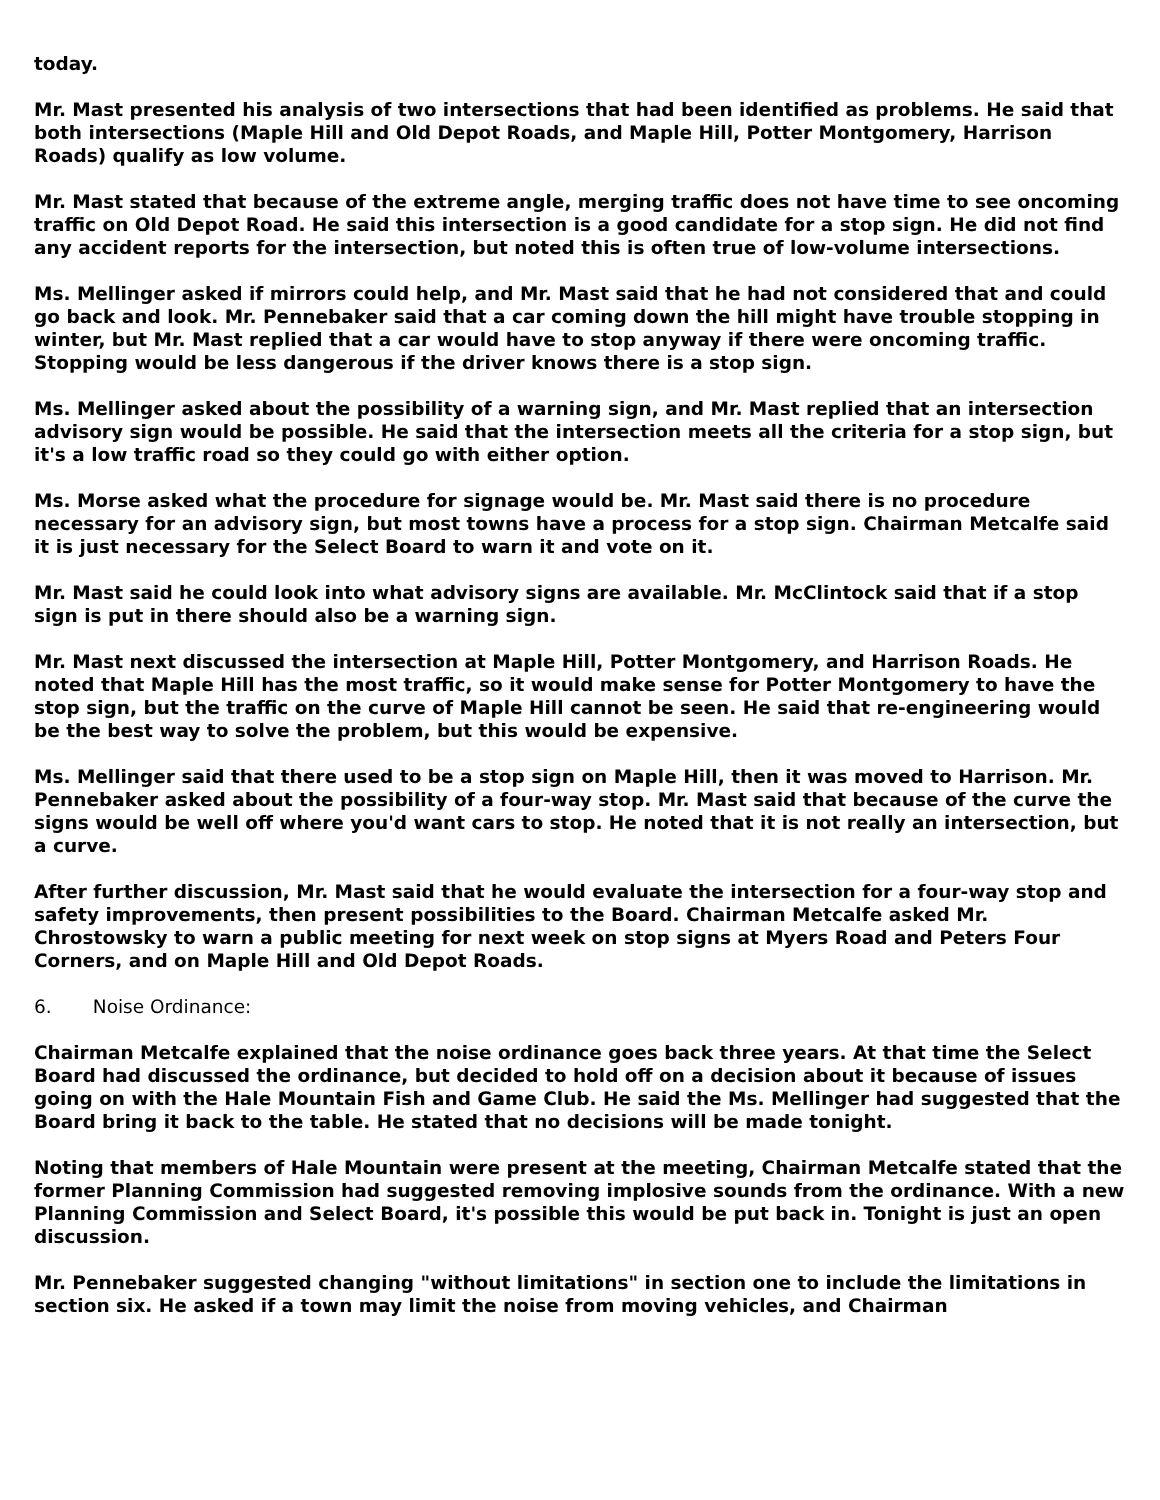today.
Mr. Mast presented his analysis of two intersections that had been identified as problems. He said that both intersections (Maple Hill and Old Depot Roads, and Maple Hill, Potter Montgomery, Harrison Roads) qualify as low volume.
Mr. Mast stated that because of the extreme angle, merging traffic does not have time to see oncoming traffic on Old Depot Road. He said this intersection is a good candidate for a stop sign. He did not find any accident reports for the intersection, but noted this is often true of low-volume intersections.
Ms. Mellinger asked if mirrors could help, and Mr. Mast said that he had not considered that and could go back and look. Mr. Pennebaker said that a car coming down the hill might have trouble stopping in winter, but Mr. Mast replied that a car would have to stop anyway if there were oncoming traffic. Stopping would be less dangerous if the driver knows there is a stop sign.
Ms. Mellinger asked about the possibility of a warning sign, and Mr. Mast replied that an intersection advisory sign would be possible. He said that the intersection meets all the criteria for a stop sign, but it's a low traffic road so they could go with either option.
Ms. Morse asked what the procedure for signage would be. Mr. Mast said there is no procedure necessary for an advisory sign, but most towns have a process for a stop sign. Chairman Metcalfe said it is just necessary for the Select Board to warn it and vote on it.
Mr. Mast said he could look into what advisory signs are available. Mr. McClintock said that if a stop sign is put in there should also be a warning sign.
Mr. Mast next discussed the intersection at Maple Hill, Potter Montgomery, and Harrison Roads. He noted that Maple Hill has the most traffic, so it would make sense for Potter Montgomery to have the stop sign, but the traffic on the curve of Maple Hill cannot be seen. He said that re-engineering would be the best way to solve the problem, but this would be expensive.
Ms. Mellinger said that there used to be a stop sign on Maple Hill, then it was moved to Harrison. Mr. Pennebaker asked about the possibility of a four-way stop. Mr. Mast said that because of the curve the signs would be well off where you'd want cars to stop. He noted that it is not really an intersection, but a curve.
After further discussion, Mr. Mast said that he would evaluate the intersection for a four-way stop and safety improvements, then present possibilities to the Board. Chairman Metcalfe asked Mr. Chrostowsky to warn a public meeting for next week on stop signs at Myers Road and Peters Four Corners, and on Maple Hill and Old Depot Roads.
6. Noise Ordinance:
Chairman Metcalfe explained that the noise ordinance goes back three years. At that time the Select Board had discussed the ordinance, but decided to hold off on a decision about it because of issues going on with the Hale Mountain Fish and Game Club. He said the Ms. Mellinger had suggested that the Board bring it back to the table. He stated that no decisions will be made tonight.
Noting that members of Hale Mountain were present at the meeting, Chairman Metcalfe stated that the former Planning Commission had suggested removing implosive sounds from the ordinance. With a new Planning Commission and Select Board, it's possible this would be put back in. Tonight is just an open discussion.
Mr. Pennebaker suggested changing "without limitations" in section one to include the limitations in section six. He asked if a town may limit the noise from moving vehicles, and Chairman